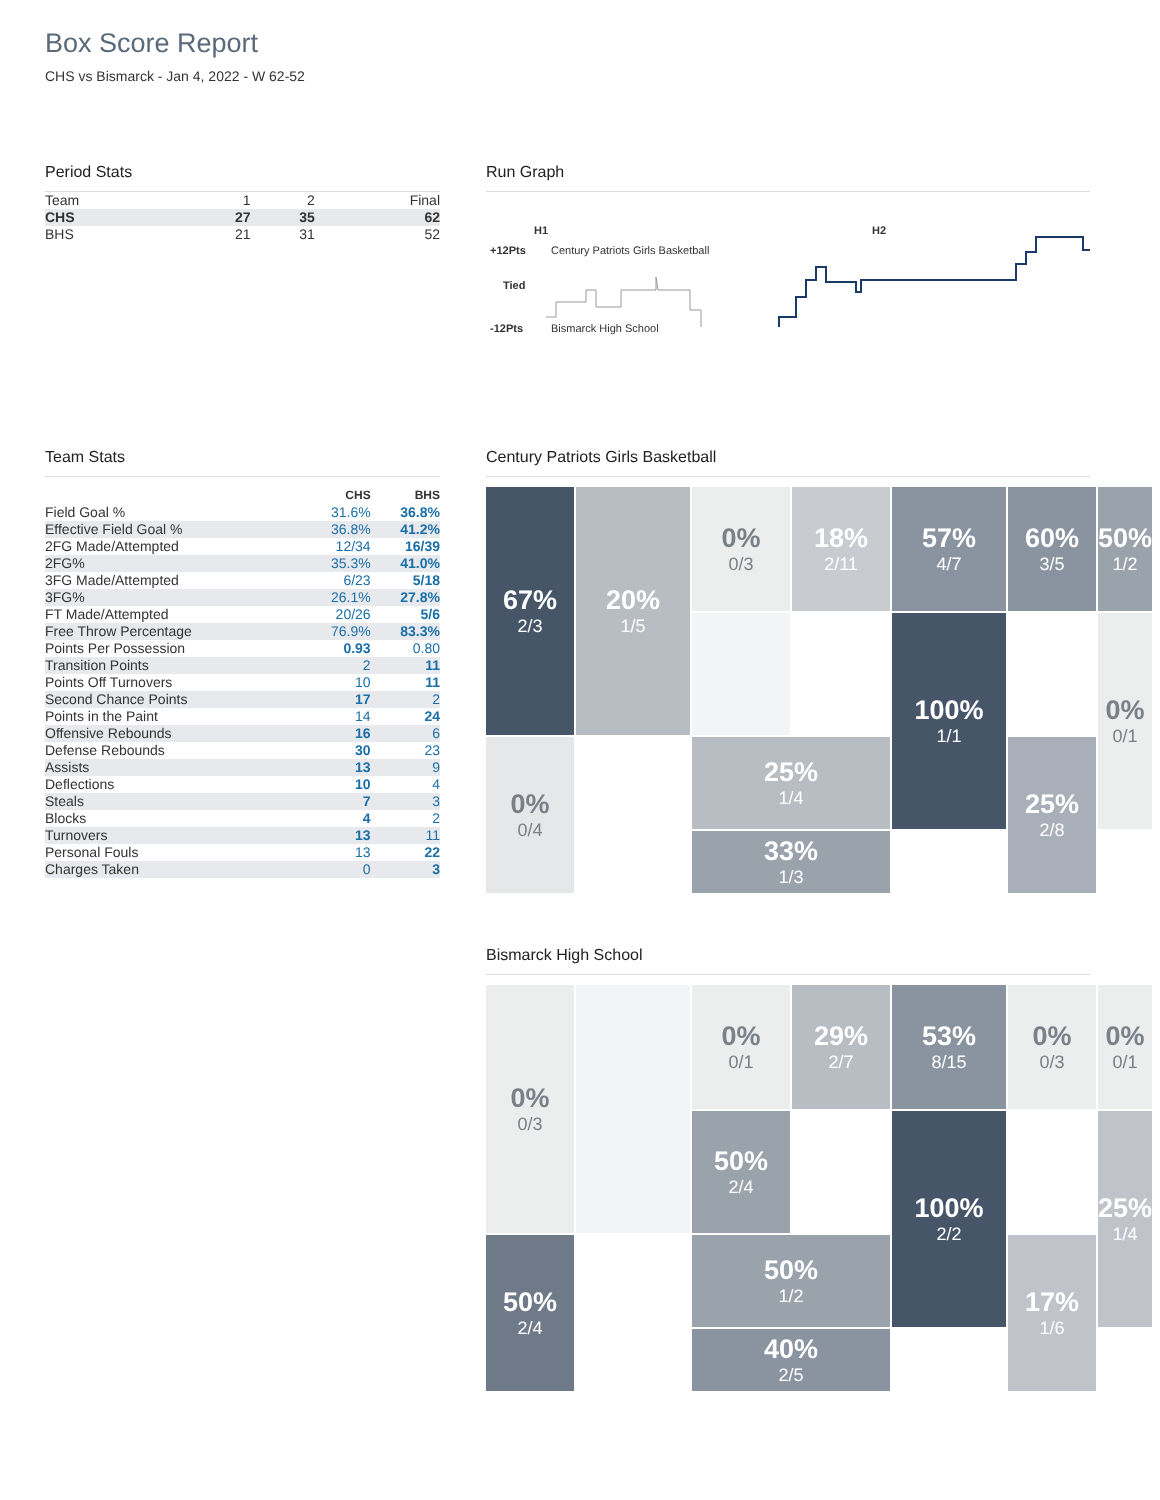Box Score Report
CHS vs Bismarck - Jan 4, 2022 - W 62-52
Period Stats
| Team | 1 | 2 | Final |
| CHS | 27 | 35 | 62 |
| BHS | 21 | 31 | 52 |
Run Graph
H1 H2
+12Pts
Century Patriots Girls Basketball
Tied
-12Pts Bismarck High School
Team Stats
| | CHS | BHS |
| Field Goal % | 31.6% | 36.8% |
| Effective Field Goal % | 36.8% | 41.2% |
| 2FG Made/Attempted | 12/34 | 16/39 |
| 2FG% | 35.3% | 41.0% |
| 3FG Made/Attempted | 6/23 | 5/18 |
| 3FG% | 26.1% | 27.8% |
| FT Made/Attempted | 20/26 | 5/6 |
| Free Throw Percentage | 76.9% | 83.3% |
| Points Per Possession | 0.93 | 0.80 |
| Transition Points | 2 | 11 |
| Points Off Turnovers | 10 | 11 |
| Second Chance Points | 17 | 2 |
| Points in the Paint | 14 | 24 |
| Offensive Rebounds | 16 | 6 |
| Defense Rebounds | 30 | 23 |
| Assists | 13 | 9 |
| Deflections | 10 | 4 |
| Steals | 7 | 3 |
| Blocks | 4 | 2 |
| Turnovers | 13 | 11 |
| Personal Fouls | 13 | 22 |
| Charges Taken | 0 | 3 |
Century Patriots Girls Basketball
67%
2/3
0%
0/3
18%
2/11
57%
4/7
60%
3/5
20%
1/5
100%
1/1
50%
1/2
0%
0/1
0%
0/4
25%
1/4
25%
2/8
33%
1/3
Bismarck High School
0%
0/3
0%
0/1
29%
2/7
53%
8/15
0%
0/3
100%
2/2
0%
0/1
50%
2/4
25%
1/4
50%
2/4
50%
1/2
17%
1/6
40%
2/5